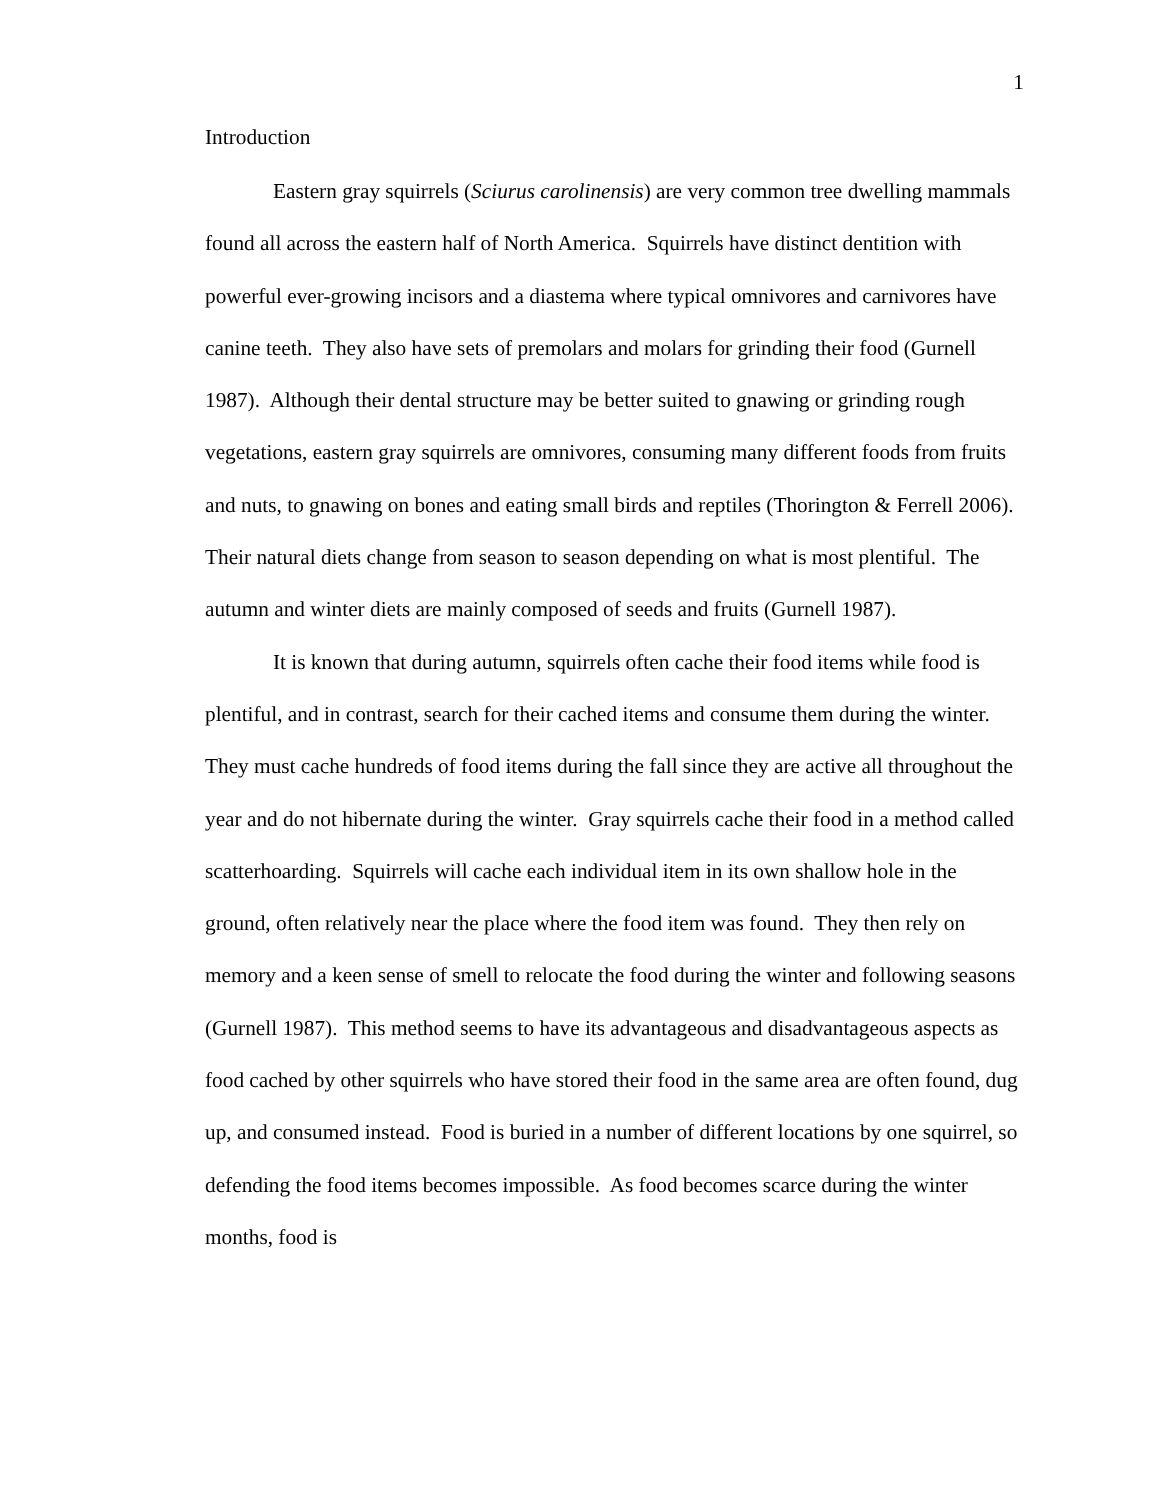1
Introduction
Eastern gray squirrels (Sciurus carolinensis) are very common tree dwelling mammals found all across the eastern half of North America. Squirrels have distinct dentition with powerful ever-growing incisors and a diastema where typical omnivores and carnivores have canine teeth. They also have sets of premolars and molars for grinding their food (Gurnell 1987). Although their dental structure may be better suited to gnawing or grinding rough vegetations, eastern gray squirrels are omnivores, consuming many different foods from fruits and nuts, to gnawing on bones and eating small birds and reptiles (Thorington & Ferrell 2006). Their natural diets change from season to season depending on what is most plentiful. The autumn and winter diets are mainly composed of seeds and fruits (Gurnell 1987).
It is known that during autumn, squirrels often cache their food items while food is plentiful, and in contrast, search for their cached items and consume them during the winter. They must cache hundreds of food items during the fall since they are active all throughout the year and do not hibernate during the winter. Gray squirrels cache their food in a method called scatterhoarding. Squirrels will cache each individual item in its own shallow hole in the ground, often relatively near the place where the food item was found. They then rely on memory and a keen sense of smell to relocate the food during the winter and following seasons (Gurnell 1987). This method seems to have its advantageous and disadvantageous aspects as food cached by other squirrels who have stored their food in the same area are often found, dug up, and consumed instead. Food is buried in a number of different locations by one squirrel, so defending the food items becomes impossible. As food becomes scarce during the winter months, food is